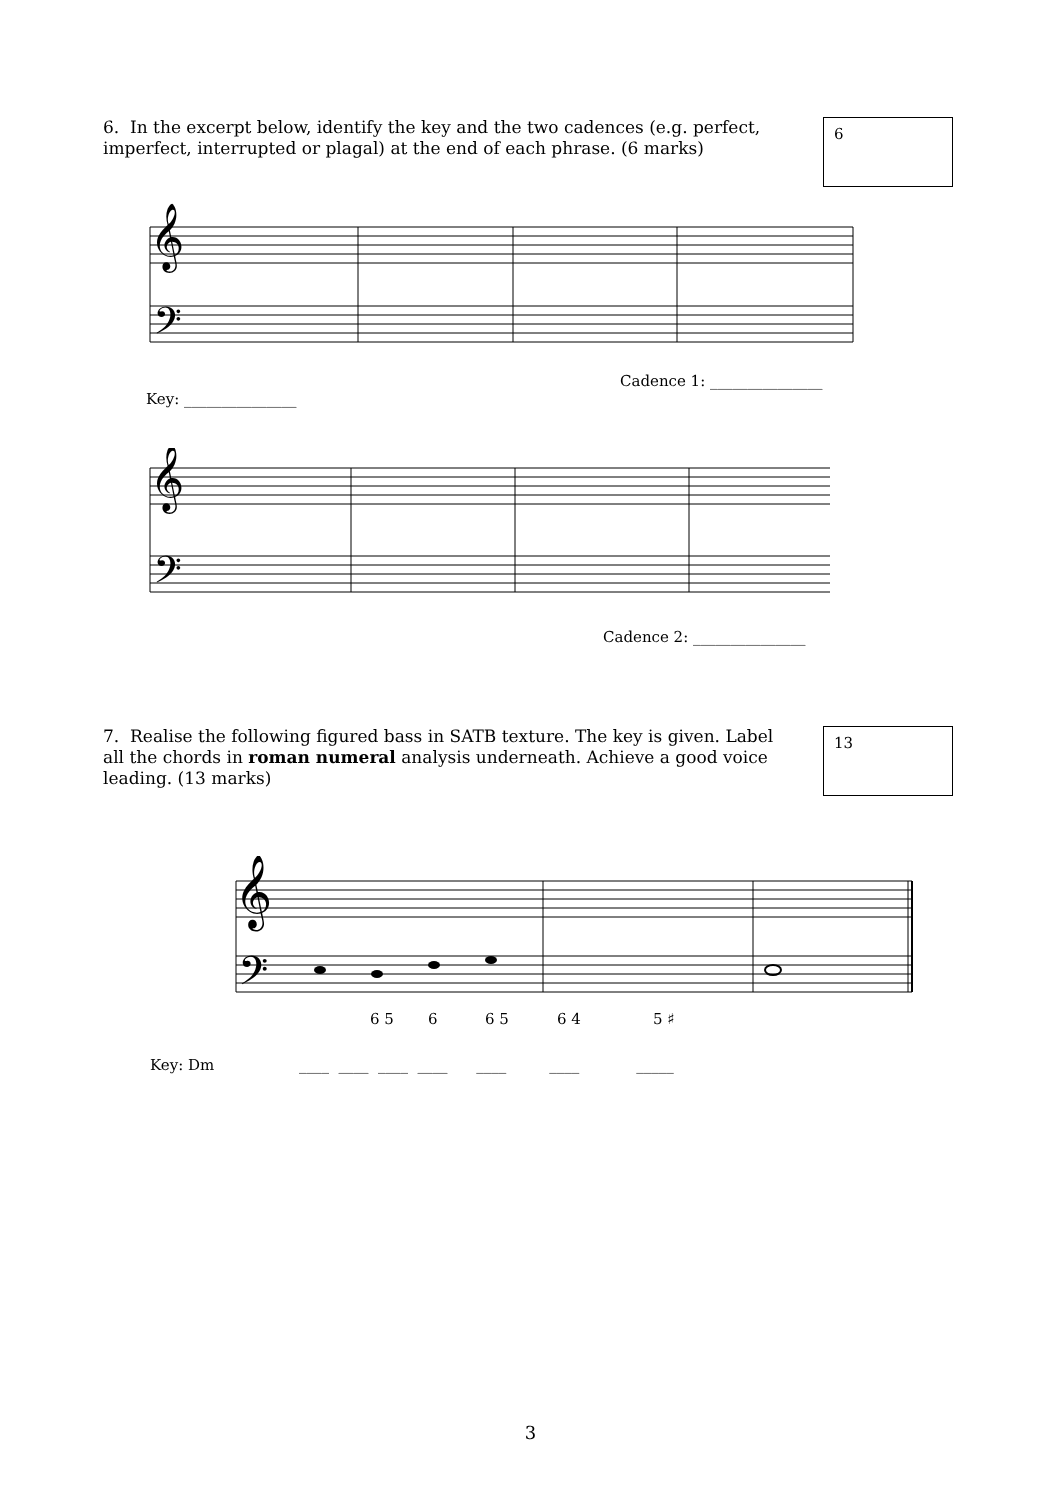6. In the excerpt below, identify the key and the two cadences (e.g. perfect, imperfect, interrupted or plagal) at the end of each phrase. (6 marks)
6
𝄞
𝄢
Cadence 1: _______________
Key: _______________
𝄞
𝄢
Cadence 2: _______________
7. Realise the following figured bass in SATB texture. The key is given. Label all the chords in roman numeral analysis underneath. Achieve a good voice leading. (13 marks)
13
𝄞
𝄢
6 5
6
6 5
6 4
5 ♯
Key: Dm ____ ____ ____ ____ ____ ____ _____
3